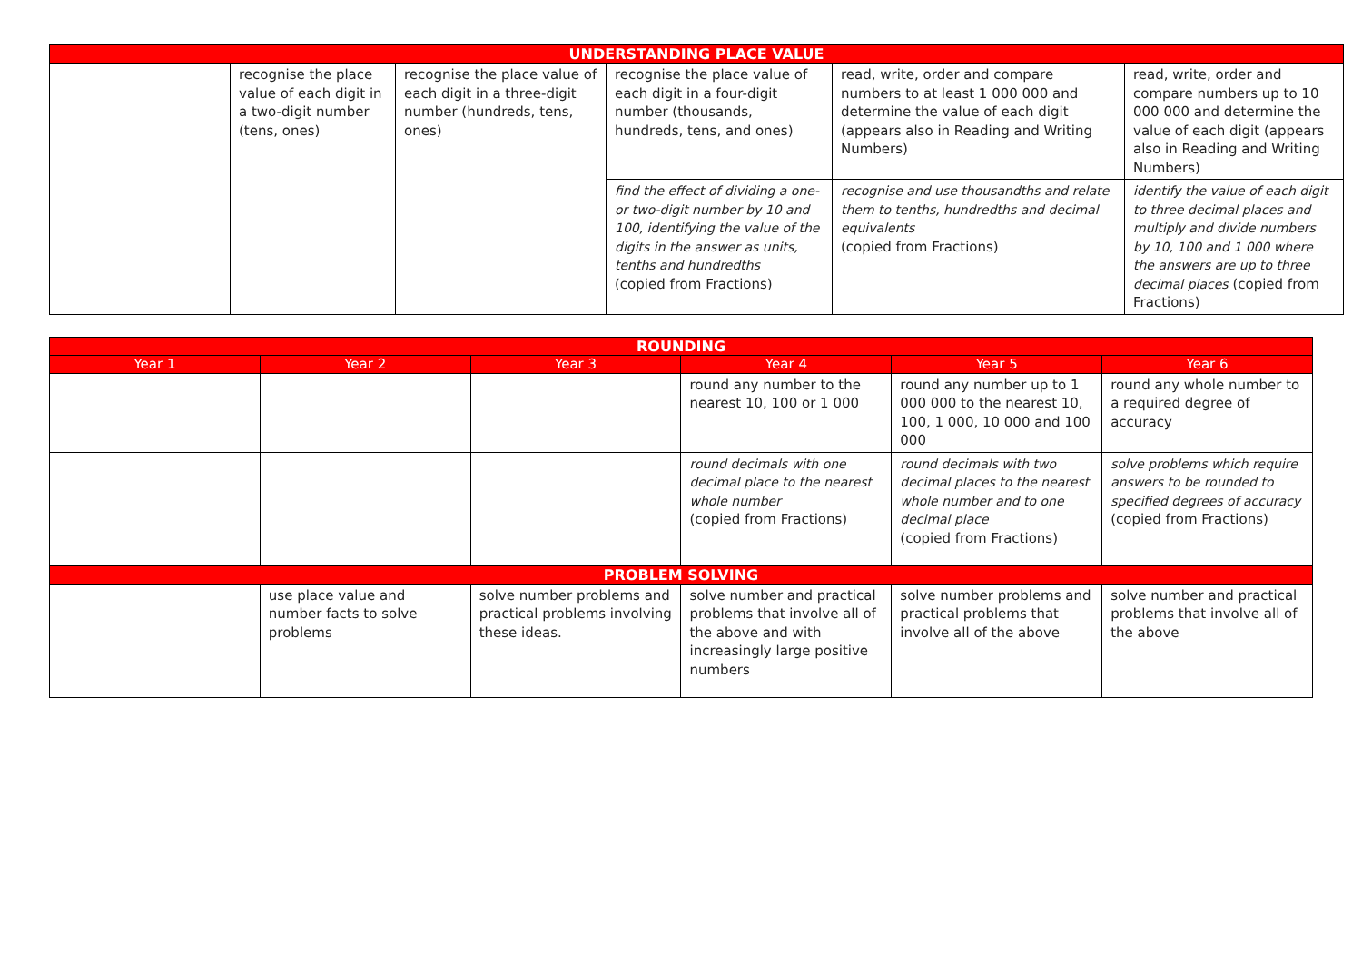| UNDERSTANDING PLACE VALUE | | | | | |
| | recognise the place value of each digit in a two-digit number (tens, ones) | recognise the place value of each digit in a three-digit number (hundreds, tens, ones) | recognise the place value of each digit in a four-digit number (thousands, hundreds, tens, and ones) | read, write, order and compare numbers to at least 1 000 000 and determine the value of each digit (appears also in Reading and Writing Numbers) | read, write, order and compare numbers up to 10 000 000 and determine the value of each digit (appears also in Reading and Writing Numbers) |
| | | | find the effect of dividing a one- or two-digit number by 10 and 100, identifying the value of the digits in the answer as units, tenths and hundredths (copied from Fractions) | recognise and use thousandths and relate them to tenths, hundredths and decimal equivalents (copied from Fractions) | identify the value of each digit to three decimal places and multiply and divide numbers by 10, 100 and 1 000 where the answers are up to three decimal places (copied from Fractions) |
| ROUNDING | | | | | |
| Year 1 | Year 2 | Year 3 | Year 4 | Year 5 | Year 6 |
| | | | round any number to the nearest 10, 100 or 1 000 | round any number up to 1 000 000 to the nearest 10, 100, 1 000, 10 000 and 100 000 | round any whole number to a required degree of accuracy |
| | | | round decimals with one decimal place to the nearest whole number (copied from Fractions) | round decimals with two decimal places to the nearest whole number and to one decimal place (copied from Fractions) | solve problems which require answers to be rounded to specified degrees of accuracy (copied from Fractions) |
| PROBLEM SOLVING | | | | | |
| | use place value and number facts to solve problems | solve number problems and practical problems involving these ideas. | solve number and practical problems that involve all of the above and with increasingly large positive numbers | solve number problems and practical problems that involve all of the above | solve number and practical problems that involve all of the above |